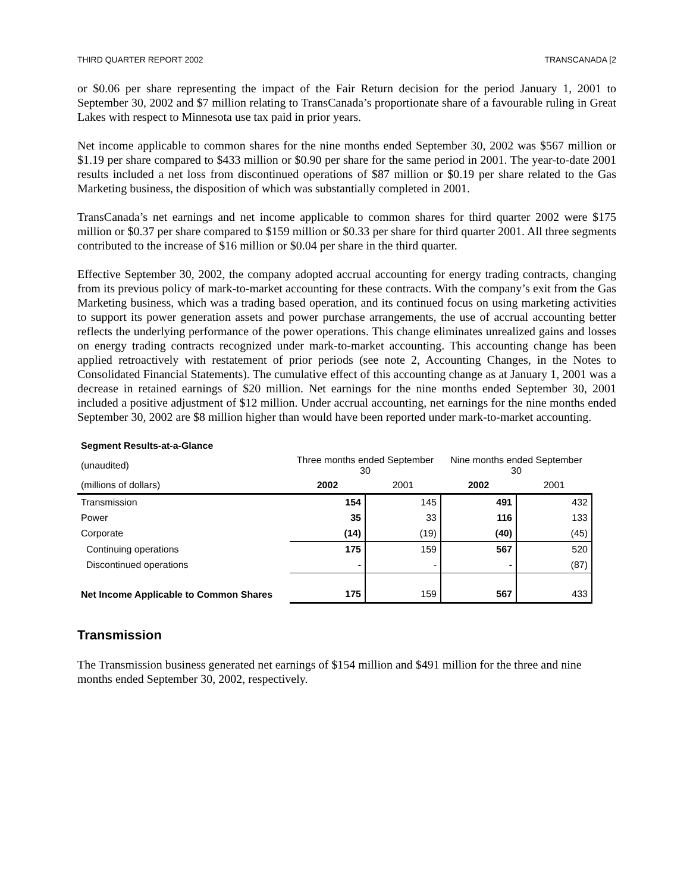THIRD QUARTER REPORT 2002 TRANSCANADA [2
or $0.06 per share representing the impact of the Fair Return decision for the period January 1, 2001 to September 30, 2002 and $7 million relating to TransCanada’s proportionate share of a favourable ruling in Great Lakes with respect to Minnesota use tax paid in prior years.
Net income applicable to common shares for the nine months ended September 30, 2002 was $567 million or $1.19 per share compared to $433 million or $0.90 per share for the same period in 2001. The year-to-date 2001 results included a net loss from discontinued operations of $87 million or $0.19 per share related to the Gas Marketing business, the disposition of which was substantially completed in 2001.
TransCanada’s net earnings and net income applicable to common shares for third quarter 2002 were $175 million or $0.37 per share compared to $159 million or $0.33 per share for third quarter 2001. All three segments contributed to the increase of $16 million or $0.04 per share in the third quarter.
Effective September 30, 2002, the company adopted accrual accounting for energy trading contracts, changing from its previous policy of mark-to-market accounting for these contracts. With the company’s exit from the Gas Marketing business, which was a trading based operation, and its continued focus on using marketing activities to support its power generation assets and power purchase arrangements, the use of accrual accounting better reflects the underlying performance of the power operations. This change eliminates unrealized gains and losses on energy trading contracts recognized under mark-to-market accounting. This accounting change has been applied retroactively with restatement of prior periods (see note 2, Accounting Changes, in the Notes to Consolidated Financial Statements). The cumulative effect of this accounting change as at January 1, 2001 was a decrease in retained earnings of $20 million. Net earnings for the nine months ended September 30, 2001 included a positive adjustment of $12 million. Under accrual accounting, net earnings for the nine months ended September 30, 2002 are $8 million higher than would have been reported under mark-to-market accounting.
| Segment Results-at-a-Glance | | | | |
| (unaudited) | Three months ended September 30 | | Nine months ended September 30 | |
| (millions of dollars) | 2002 | 2001 | 2002 | 2001 |
| Transmission | 154 | 145 | 491 | 432 |
| Power | 35 | 33 | 116 | 133 |
| Corporate | (14) | (19) | (40) | (45) |
| Continuing operations | 175 | 159 | 567 | 520 |
| Discontinued operations | - | - | - | (87) |
| Net Income Applicable to Common Shares | 175 | 159 | 567 | 433 |
Transmission
The Transmission business generated net earnings of $154 million and $491 million for the three and nine months ended September 30, 2002, respectively.